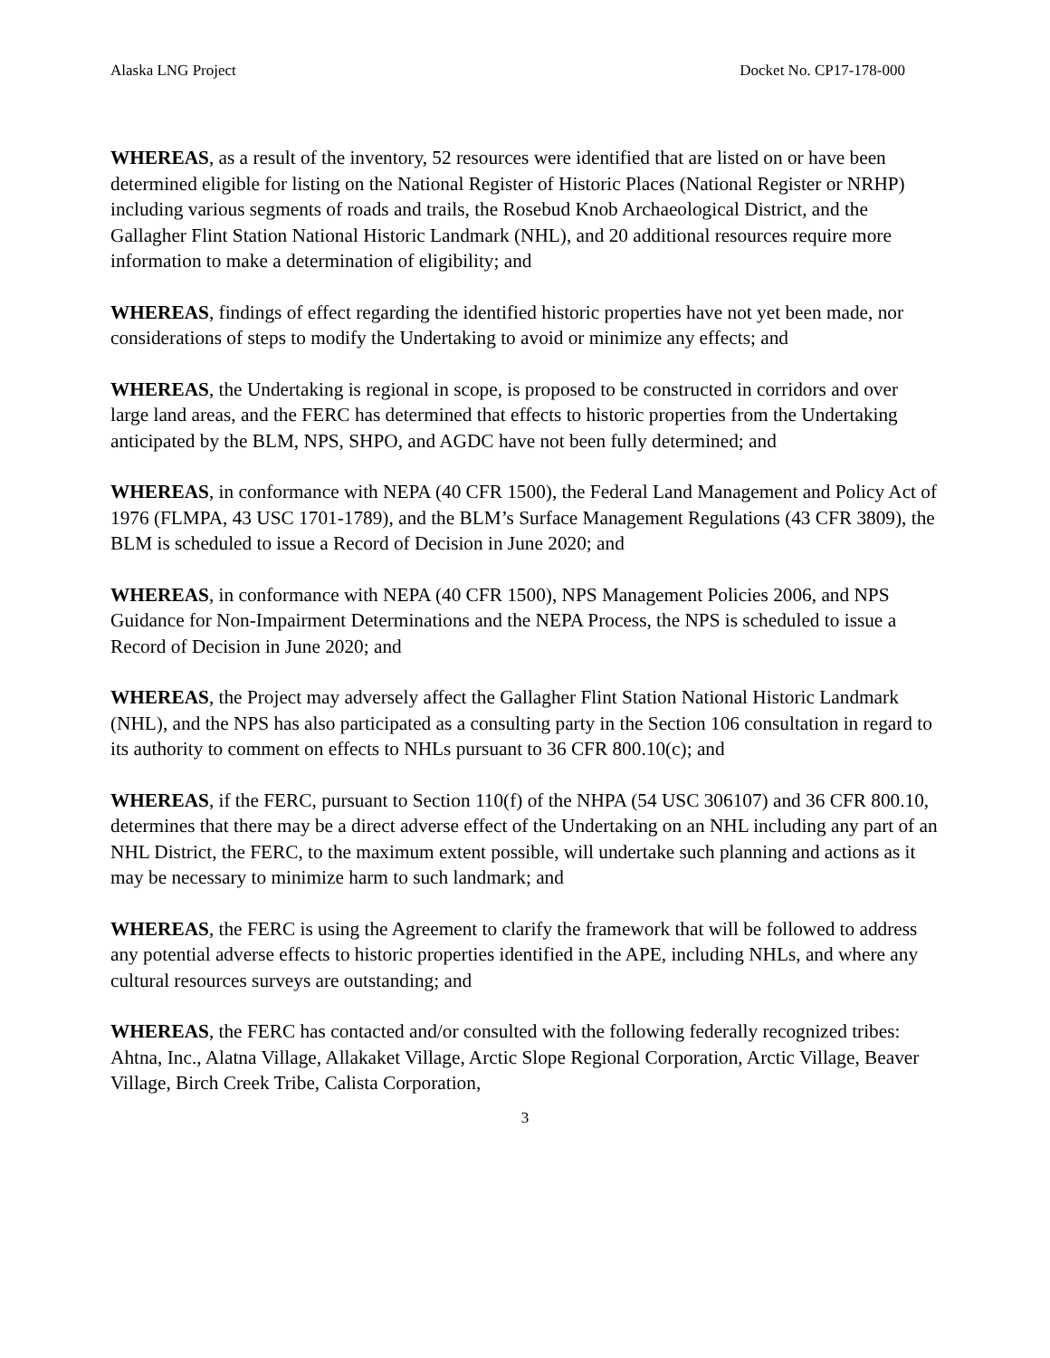Alaska LNG Project Docket No. CP17-178-000
WHEREAS, as a result of the inventory, 52 resources were identified that are listed on or have been determined eligible for listing on the National Register of Historic Places (National Register or NRHP) including various segments of roads and trails, the Rosebud Knob Archaeological District, and the Gallagher Flint Station National Historic Landmark (NHL), and 20 additional resources require more information to make a determination of eligibility; and
WHEREAS, findings of effect regarding the identified historic properties have not yet been made, nor considerations of steps to modify the Undertaking to avoid or minimize any effects; and
WHEREAS, the Undertaking is regional in scope, is proposed to be constructed in corridors and over large land areas, and the FERC has determined that effects to historic properties from the Undertaking anticipated by the BLM, NPS, SHPO, and AGDC have not been fully determined; and
WHEREAS, in conformance with NEPA (40 CFR 1500), the Federal Land Management and Policy Act of 1976 (FLMPA, 43 USC 1701-1789), and the BLM’s Surface Management Regulations (43 CFR 3809), the BLM is scheduled to issue a Record of Decision in June 2020; and
WHEREAS, in conformance with NEPA (40 CFR 1500), NPS Management Policies 2006, and NPS Guidance for Non-Impairment Determinations and the NEPA Process, the NPS is scheduled to issue a Record of Decision in June 2020; and
WHEREAS, the Project may adversely affect the Gallagher Flint Station National Historic Landmark (NHL), and the NPS has also participated as a consulting party in the Section 106 consultation in regard to its authority to comment on effects to NHLs pursuant to 36 CFR 800.10(c); and
WHEREAS, if the FERC, pursuant to Section 110(f) of the NHPA (54 USC 306107) and 36 CFR 800.10, determines that there may be a direct adverse effect of the Undertaking on an NHL including any part of an NHL District, the FERC, to the maximum extent possible, will undertake such planning and actions as it may be necessary to minimize harm to such landmark; and
WHEREAS, the FERC is using the Agreement to clarify the framework that will be followed to address any potential adverse effects to historic properties identified in the APE, including NHLs, and where any cultural resources surveys are outstanding; and
WHEREAS, the FERC has contacted and/or consulted with the following federally recognized tribes: Ahtna, Inc., Alatna Village, Allakaket Village, Arctic Slope Regional Corporation, Arctic Village, Beaver Village, Birch Creek Tribe, Calista Corporation,
3